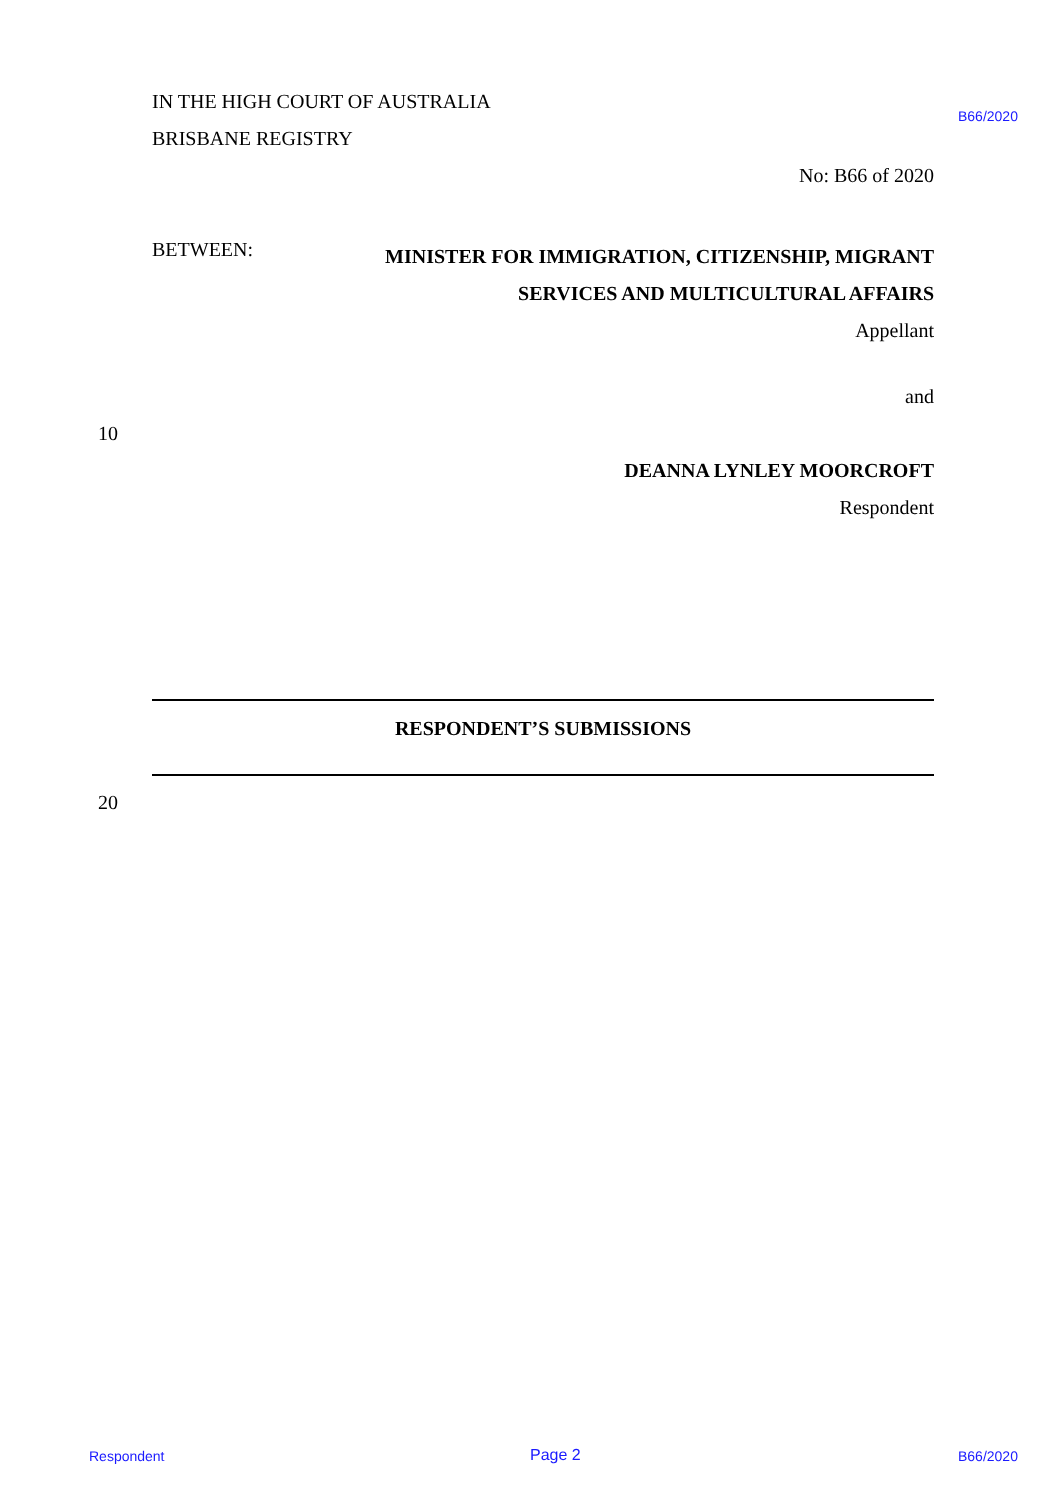IN THE HIGH COURT OF AUSTRALIA
B66/2020
BRISBANE REGISTRY
No: B66 of 2020
BETWEEN:
MINISTER FOR IMMIGRATION, CITIZENSHIP, MIGRANT
SERVICES AND MULTICULTURAL AFFAIRS
Appellant
and
10
DEANNA LYNLEY MOORCROFT
Respondent
RESPONDENT’S SUBMISSIONS
20
Respondent Page 2 B66/2020